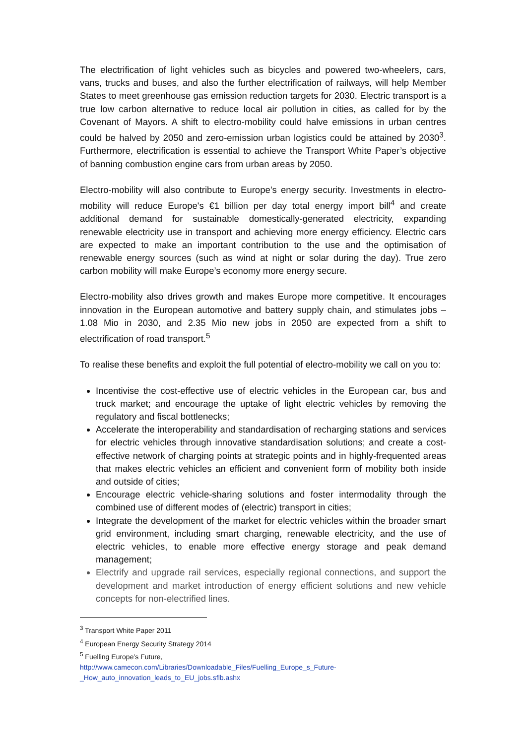The electrification of light vehicles such as bicycles and powered two-wheelers, cars, vans, trucks and buses, and also the further electrification of railways, will help Member States to meet greenhouse gas emission reduction targets for 2030. Electric transport is a true low carbon alternative to reduce local air pollution in cities, as called for by the Covenant of Mayors. A shift to electro-mobility could halve emissions in urban centres could be halved by 2050 and zero-emission urban logistics could be attained by 2030<sup>3</sup>. Furthermore, electrification is essential to achieve the Transport White Paper’s objective of banning combustion engine cars from urban areas by 2050.
Electro-mobility will also contribute to Europe’s energy security. Investments in electro-mobility will reduce Europe's €1 billion per day total energy import bill<sup>4</sup> and create additional demand for sustainable domestically-generated electricity, expanding renewable electricity use in transport and achieving more energy efficiency. Electric cars are expected to make an important contribution to the use and the optimisation of renewable energy sources (such as wind at night or solar during the day). True zero carbon mobility will make Europe’s economy more energy secure.
Electro-mobility also drives growth and makes Europe more competitive. It encourages innovation in the European automotive and battery supply chain, and stimulates jobs – 1.08 Mio in 2030, and 2.35 Mio new jobs in 2050 are expected from a shift to electrification of road transport.<sup>5</sup>
To realise these benefits and exploit the full potential of electro-mobility we call on you to:
Incentivise the cost-effective use of electric vehicles in the European car, bus and truck market; and encourage the uptake of light electric vehicles by removing the regulatory and fiscal bottlenecks;
Accelerate the interoperability and standardisation of recharging stations and services for electric vehicles through innovative standardisation solutions; and create a cost-effective network of charging points at strategic points and in highly-frequented areas that makes electric vehicles an efficient and convenient form of mobility both inside and outside of cities;
Encourage electric vehicle-sharing solutions and foster intermodality through the combined use of different modes of (electric) transport in cities;
Integrate the development of the market for electric vehicles within the broader smart grid environment, including smart charging, renewable electricity, and the use of electric vehicles, to enable more effective energy storage and peak demand management;
Electrify and upgrade rail services, especially regional connections, and support the development and market introduction of energy efficient solutions and new vehicle concepts for non-electrified lines.
<sup>3</sup> Transport White Paper 2011
<sup>4</sup> European Energy Security Strategy 2014
<sup>5</sup> Fuelling Europe’s Future,
http://www.camecon.com/Libraries/Downloadable_Files/Fuelling_Europe_s_Future-_How_auto_innovation_leads_to_EU_jobs.sflb.ashx